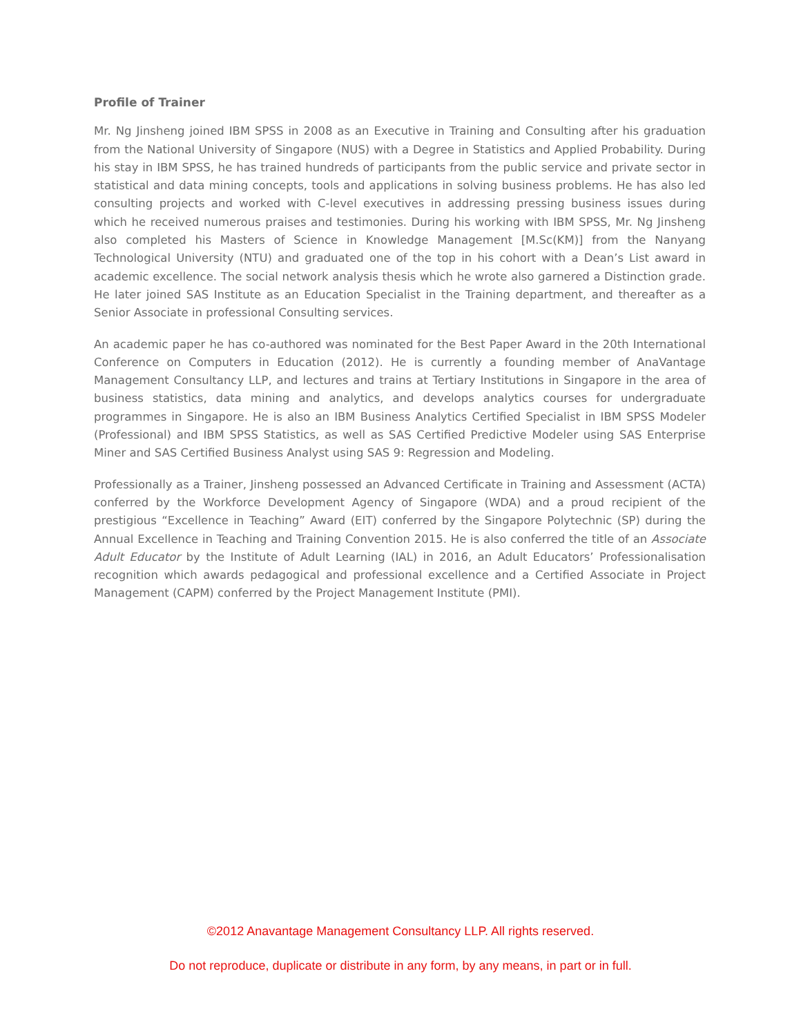Profile of Trainer
Mr. Ng Jinsheng joined IBM SPSS in 2008 as an Executive in Training and Consulting after his graduation from the National University of Singapore (NUS) with a Degree in Statistics and Applied Probability. During his stay in IBM SPSS, he has trained hundreds of participants from the public service and private sector in statistical and data mining concepts, tools and applications in solving business problems. He has also led consulting projects and worked with C-level executives in addressing pressing business issues during which he received numerous praises and testimonies. During his working with IBM SPSS, Mr. Ng Jinsheng also completed his Masters of Science in Knowledge Management [M.Sc(KM)] from the Nanyang Technological University (NTU) and graduated one of the top in his cohort with a Dean’s List award in academic excellence. The social network analysis thesis which he wrote also garnered a Distinction grade. He later joined SAS Institute as an Education Specialist in the Training department, and thereafter as a Senior Associate in professional Consulting services.
An academic paper he has co-authored was nominated for the Best Paper Award in the 20th International Conference on Computers in Education (2012). He is currently a founding member of AnaVantage Management Consultancy LLP, and lectures and trains at Tertiary Institutions in Singapore in the area of business statistics, data mining and analytics, and develops analytics courses for undergraduate programmes in Singapore. He is also an IBM Business Analytics Certified Specialist in IBM SPSS Modeler (Professional) and IBM SPSS Statistics, as well as SAS Certified Predictive Modeler using SAS Enterprise Miner and SAS Certified Business Analyst using SAS 9: Regression and Modeling.
Professionally as a Trainer, Jinsheng possessed an Advanced Certificate in Training and Assessment (ACTA) conferred by the Workforce Development Agency of Singapore (WDA) and a proud recipient of the prestigious “Excellence in Teaching” Award (EIT) conferred by the Singapore Polytechnic (SP) during the Annual Excellence in Teaching and Training Convention 2015. He is also conferred the title of an Associate Adult Educator by the Institute of Adult Learning (IAL) in 2016, an Adult Educators’ Professionalisation recognition which awards pedagogical and professional excellence and a Certified Associate in Project Management (CAPM) conferred by the Project Management Institute (PMI).
©2012 Anavantage Management Consultancy LLP. All rights reserved.
Do not reproduce, duplicate or distribute in any form, by any means, in part or in full.